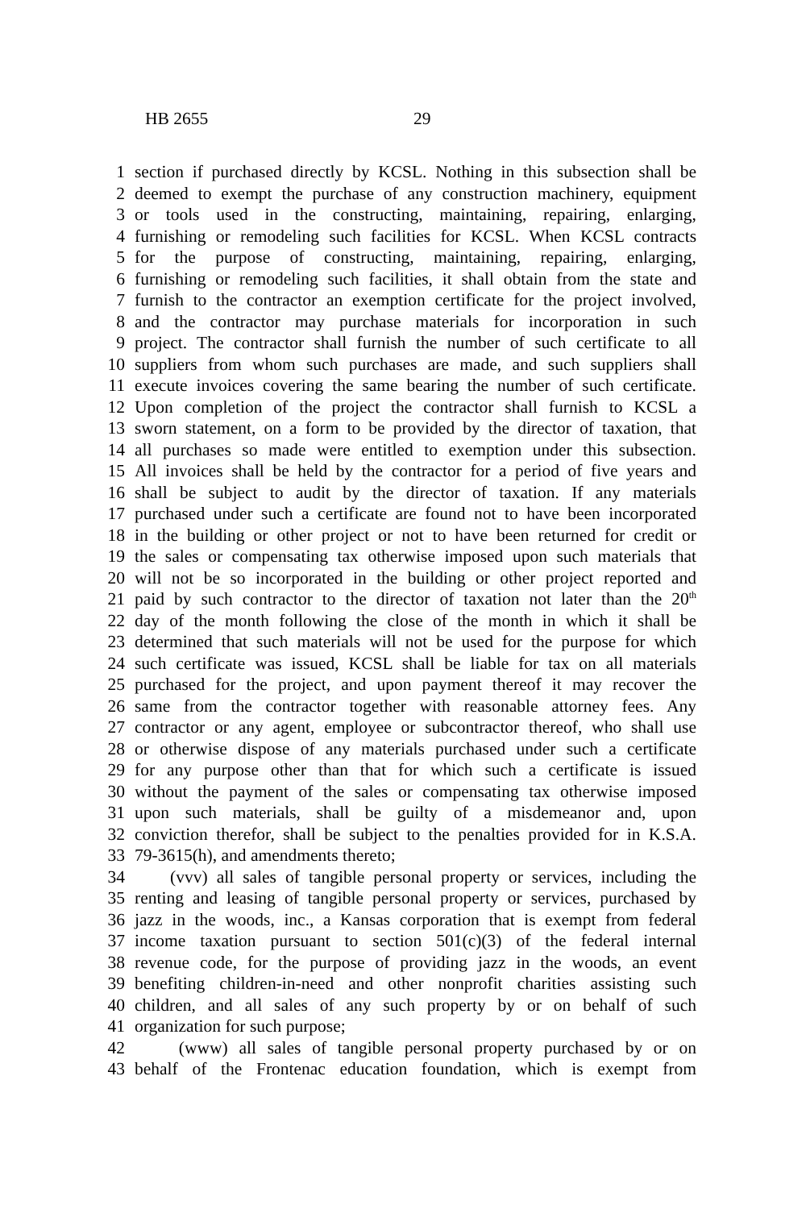HB 2655 29
1 section if purchased directly by KCSL. Nothing in this subsection shall be
2 deemed to exempt the purchase of any construction machinery, equipment
3 or tools used in the constructing, maintaining, repairing, enlarging,
4 furnishing or remodeling such facilities for KCSL. When KCSL contracts
5 for the purpose of constructing, maintaining, repairing, enlarging,
6 furnishing or remodeling such facilities, it shall obtain from the state and
7 furnish to the contractor an exemption certificate for the project involved,
8 and the contractor may purchase materials for incorporation in such
9 project. The contractor shall furnish the number of such certificate to all
10 suppliers from whom such purchases are made, and such suppliers shall
11 execute invoices covering the same bearing the number of such certificate.
12 Upon completion of the project the contractor shall furnish to KCSL a
13 sworn statement, on a form to be provided by the director of taxation, that
14 all purchases so made were entitled to exemption under this subsection.
15 All invoices shall be held by the contractor for a period of five years and
16 shall be subject to audit by the director of taxation. If any materials
17 purchased under such a certificate are found not to have been incorporated
18 in the building or other project or not to have been returned for credit or
19 the sales or compensating tax otherwise imposed upon such materials that
20 will not be so incorporated in the building or other project reported and
21 paid by such contractor to the director of taxation not later than the 20<sup>th</sup>
22 day of the month following the close of the month in which it shall be
23 determined that such materials will not be used for the purpose for which
24 such certificate was issued, KCSL shall be liable for tax on all materials
25 purchased for the project, and upon payment thereof it may recover the
26 same from the contractor together with reasonable attorney fees. Any
27 contractor or any agent, employee or subcontractor thereof, who shall use
28 or otherwise dispose of any materials purchased under such a certificate
29 for any purpose other than that for which such a certificate is issued
30 without the payment of the sales or compensating tax otherwise imposed
31 upon such materials, shall be guilty of a misdemeanor and, upon
32 conviction therefor, shall be subject to the penalties provided for in K.S.A.
33 79-3615(h), and amendments thereto;
34 (vvv) all sales of tangible personal property or services, including the
35 renting and leasing of tangible personal property or services, purchased by
36 jazz in the woods, inc., a Kansas corporation that is exempt from federal
37 income taxation pursuant to section 501(c)(3) of the federal internal
38 revenue code, for the purpose of providing jazz in the woods, an event
39 benefiting children-in-need and other nonprofit charities assisting such
40 children, and all sales of any such property by or on behalf of such
41 organization for such purpose;
42 (www) all sales of tangible personal property purchased by or on
43 behalf of the Frontenac education foundation, which is exempt from